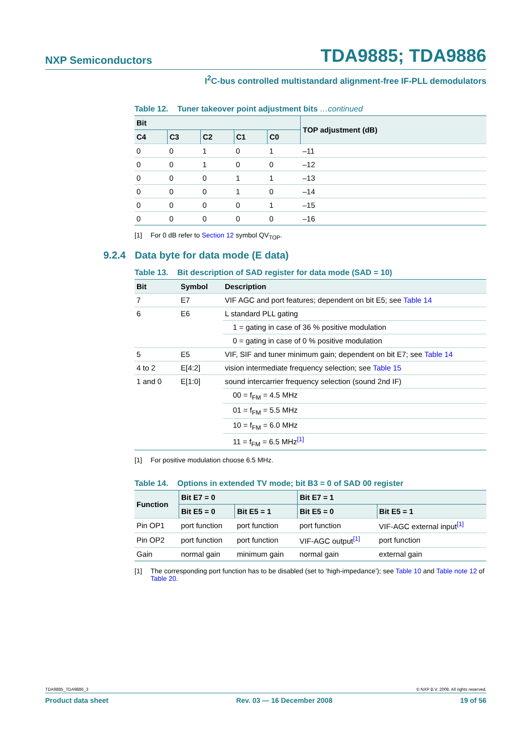NXP Semiconductors
TDA9885; TDA9886
I<sup>2</sup>C-bus controlled multistandard alignment-free IF-PLL demodulators
Table 12. Tuner takeover point adjustment bits …continued
| Bit | | | | | TOP adjustment (dB) |
| --- | --- | --- | --- | --- | --- |
| C4 | C3 | C2 | C1 | C0 | |
| 0 | 0 | 1 | 0 | 1 | –11 |
| 0 | 0 | 1 | 0 | 0 | –12 |
| 0 | 0 | 0 | 1 | 1 | –13 |
| 0 | 0 | 0 | 1 | 0 | –14 |
| 0 | 0 | 0 | 0 | 1 | –15 |
| 0 | 0 | 0 | 0 | 0 | –16 |
[1] For 0 dB refer to Section 12 symbol QV<sub>TOP</sub>.
9.2.4 Data byte for data mode (E data)
Table 13. Bit description of SAD register for data mode (SAD = 10)
| Bit | Symbol | Description |
| --- | --- | --- |
| 7 | E7 | VIF AGC and port features; dependent on bit E5; see Table 14 |
| 6 | E6 | L standard PLL gating |
| | | 1 = gating in case of 36 % positive modulation |
| | | 0 = gating in case of 0 % positive modulation |
| 5 | E5 | VIF, SIF and tuner minimum gain; dependent on bit E7; see Table 14 |
| 4 to 2 | E[4:2] | vision intermediate frequency selection; see Table 15 |
| 1 and 0 | E[1:0] | sound intercarrier frequency selection (sound 2nd IF) |
| | | 00 = f<sub>FM</sub> = 4.5 MHz |
| | | 01 = f<sub>FM</sub> = 5.5 MHz |
| | | 10 = f<sub>FM</sub> = 6.0 MHz |
| | | 11 = f<sub>FM</sub> = 6.5 MHz<sup>[1]</sup> |
[1] For positive modulation choose 6.5 MHz.
Table 14. Options in extended TV mode; bit B3 = 0 of SAD 00 register
| Function | Bit E7 = 0 | | Bit E7 = 1 | |
| --- | --- | --- | --- | --- |
| | Bit E5 = 0 | Bit E5 = 1 | Bit E5 = 0 | Bit E5 = 1 |
| Pin OP1 | port function | port function | port function | VIF-AGC external input<sup>[1]</sup> |
| Pin OP2 | port function | port function | VIF-AGC output<sup>[1]</sup> | port function |
| Gain | normal gain | minimum gain | normal gain | external gain |
[1] The corresponding port function has to be disabled (set to ‘high-impedance’); see Table 10 and Table note 12 of Table 20.
TDA9885_TDA9886_3 © NXP B.V. 2008. All rights reserved.
Product data sheet Rev. 03 — 16 December 2008 19 of 56